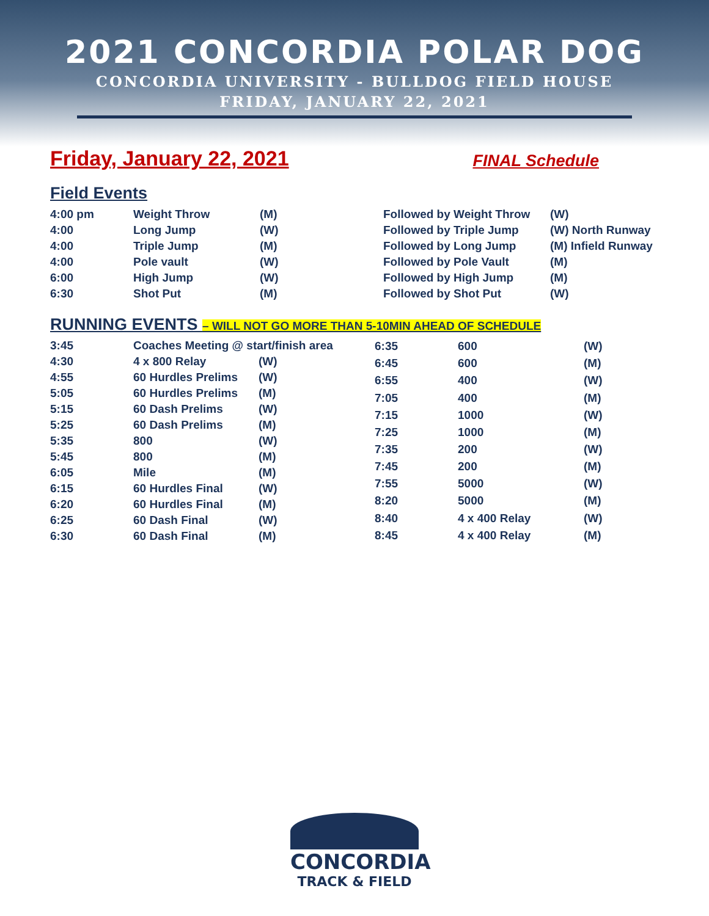2021 CONCORDIA POLAR DOG
CONCORDIA UNIVERSITY - BULLDOG FIELD HOUSE
FRIDAY, JANUARY 22, 2021
Friday, January 22, 2021 FINAL Schedule
Field Events
| 4:00 pm | Weight Throw | (M) | Followed by Weight Throw | (W) |
| 4:00 | Long Jump | (W) | Followed by Triple Jump | (W) North Runway |
| 4:00 | Triple Jump | (M) | Followed by Long Jump | (M) Infield Runway |
| 4:00 | Pole vault | (W) | Followed by Pole Vault | (M) |
| 6:00 | High Jump | (W) | Followed by High Jump | (M) |
| 6:30 | Shot Put | (M) | Followed by Shot Put | (W) |
RUNNING EVENTS – WILL NOT GO MORE THAN 5-10MIN AHEAD OF SCHEDULE
| 3:45 | Coaches Meeting @ start/finish area | |
| 4:30 | 4 x 800 Relay | (W) |
| 4:55 | 60 Hurdles Prelims | (W) |
| 5:05 | 60 Hurdles Prelims | (M) |
| 5:15 | 60 Dash Prelims | (W) |
| 5:25 | 60 Dash Prelims | (M) |
| 5:35 | 800 | (W) |
| 5:45 | 800 | (M) |
| 6:05 | Mile | (M) |
| 6:15 | 60 Hurdles Final | (W) |
| 6:20 | 60 Hurdles Final | (M) |
| 6:25 | 60 Dash Final | (W) |
| 6:30 | 60 Dash Final | (M) |
| 6:35 | 600 | (W) |
| 6:45 | 600 | (M) |
| 6:55 | 400 | (W) |
| 7:05 | 400 | (M) |
| 7:15 | 1000 | (W) |
| 7:25 | 1000 | (M) |
| 7:35 | 200 | (W) |
| 7:45 | 200 | (M) |
| 7:55 | 5000 | (W) |
| 8:20 | 5000 | (M) |
| 8:40 | 4 x 400 Relay | (W) |
| 8:45 | 4 x 400 Relay | (M) |
CONCORDIA
TRACK & FIELD